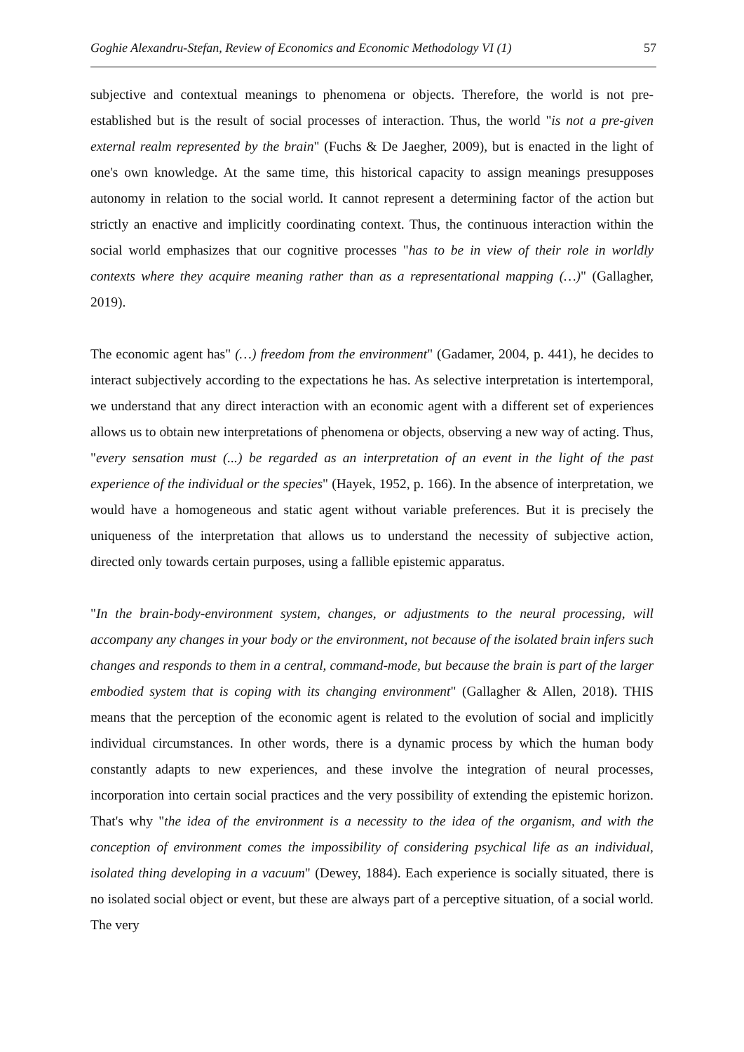Goghie Alexandru-Stefan, Review of Economics and Economic Methodology VI (1) 57
subjective and contextual meanings to phenomena or objects. Therefore, the world is not pre-established but is the result of social processes of interaction. Thus, the world "is not a pre-given external realm represented by the brain" (Fuchs & De Jaegher, 2009), but is enacted in the light of one's own knowledge. At the same time, this historical capacity to assign meanings presupposes autonomy in relation to the social world. It cannot represent a determining factor of the action but strictly an enactive and implicitly coordinating context. Thus, the continuous interaction within the social world emphasizes that our cognitive processes "has to be in view of their role in worldly contexts where they acquire meaning rather than as a representational mapping (…)" (Gallagher, 2019).
The economic agent has" (…) freedom from the environment" (Gadamer, 2004, p. 441), he decides to interact subjectively according to the expectations he has. As selective interpretation is intertemporal, we understand that any direct interaction with an economic agent with a different set of experiences allows us to obtain new interpretations of phenomena or objects, observing a new way of acting. Thus, "every sensation must (...) be regarded as an interpretation of an event in the light of the past experience of the individual or the species" (Hayek, 1952, p. 166). In the absence of interpretation, we would have a homogeneous and static agent without variable preferences. But it is precisely the uniqueness of the interpretation that allows us to understand the necessity of subjective action, directed only towards certain purposes, using a fallible epistemic apparatus.
"In the brain-body-environment system, changes, or adjustments to the neural processing, will accompany any changes in your body or the environment, not because of the isolated brain infers such changes and responds to them in a central, command-mode, but because the brain is part of the larger embodied system that is coping with its changing environment" (Gallagher & Allen, 2018). THIS means that the perception of the economic agent is related to the evolution of social and implicitly individual circumstances. In other words, there is a dynamic process by which the human body constantly adapts to new experiences, and these involve the integration of neural processes, incorporation into certain social practices and the very possibility of extending the epistemic horizon. That's why "the idea of the environment is a necessity to the idea of the organism, and with the conception of environment comes the impossibility of considering psychical life as an individual, isolated thing developing in a vacuum" (Dewey, 1884). Each experience is socially situated, there is no isolated social object or event, but these are always part of a perceptive situation, of a social world. The very